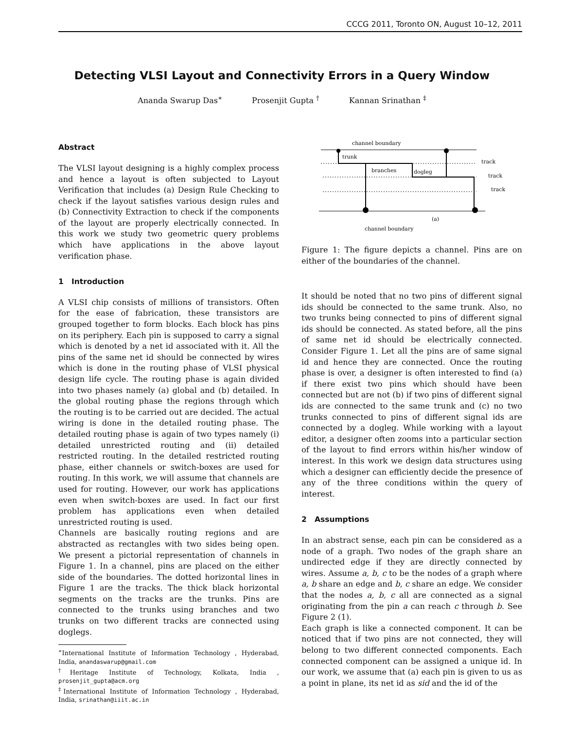CCCG 2011, Toronto ON, August 10–12, 2011
Detecting VLSI Layout and Connectivity Errors in a Query Window
Ananda Swarup Das<sup>∗</sup> Prosenjit Gupta <sup>†</sup> Kannan Srinathan <sup>‡</sup>
Abstract
The VLSI layout designing is a highly complex process and hence a layout is often subjected to Layout Verification that includes (a) Design Rule Checking to check if the layout satisfies various design rules and (b) Connectivity Extraction to check if the components of the layout are properly electrically connected. In this work we study two geometric query problems which have applications in the above layout verification phase.
1 Introduction
A VLSI chip consists of millions of transistors. Often for the ease of fabrication, these transistors are grouped together to form blocks. Each block has pins on its periphery. Each pin is supposed to carry a signal which is denoted by a net id associated with it. All the pins of the same net id should be connected by wires which is done in the routing phase of VLSI physical design life cycle. The routing phase is again divided into two phases namely (a) global and (b) detailed. In the global routing phase the regions through which the routing is to be carried out are decided. The actual wiring is done in the detailed routing phase. The detailed routing phase is again of two types namely (i) detailed unrestricted routing and (ii) detailed restricted routing. In the detailed restricted routing phase, either channels or switch-boxes are used for routing. In this work, we will assume that channels are used for routing. However, our work has applications even when switch-boxes are used. In fact our first problem has applications even when detailed unrestricted routing is used.
Channels are basically routing regions and are abstracted as rectangles with two sides being open. We present a pictorial representation of channels in Figure 1. In a channel, pins are placed on the either side of the boundaries. The dotted horizontal lines in Figure 1 are the tracks. The thick black horizontal segments on the tracks are the trunks. Pins are connected to the trunks using branches and two trunks on two different tracks are connected using doglegs.
<sup>∗</sup>International Institute of Information Technology , Hyderabad, India, anandaswarup@gmail.com
<sup>†</sup> Heritage Institute of Technology, Kolkata, India , prosenjit_gupta@acm.org
<sup>‡</sup> International Institute of Information Technology , Hyderabad, India, srinathan@iiit.ac.in
channel boundary
trunk
branches
dogleg
track
track
track
(a)
channel boundary
Figure 1: The figure depicts a channel. Pins are on either of the boundaries of the channel.
It should be noted that no two pins of different signal ids should be connected to the same trunk. Also, no two trunks being connected to pins of different signal ids should be connected. As stated before, all the pins of same net id should be electrically connected. Consider Figure 1. Let all the pins are of same signal id and hence they are connected. Once the routing phase is over, a designer is often interested to find (a) if there exist two pins which should have been connected but are not (b) if two pins of different signal ids are connected to the same trunk and (c) no two trunks connected to pins of different signal ids are connected by a dogleg. While working with a layout editor, a designer often zooms into a particular section of the layout to find errors within his/her window of interest. In this work we design data structures using which a designer can efficiently decide the presence of any of the three conditions within the query of interest.
2 Assumptions
In an abstract sense, each pin can be considered as a node of a graph. Two nodes of the graph share an undirected edge if they are directly connected by wires. Assume a, b, c to be the nodes of a graph where a, b share an edge and b, c share an edge. We consider that the nodes a, b, c all are connected as a signal originating from the pin a can reach c through b. See Figure 2 (1).
Each graph is like a connected component. It can be noticed that if two pins are not connected, they will belong to two different connected components. Each connected component can be assigned a unique id. In our work, we assume that (a) each pin is given to us as a point in plane, its net id as sid and the id of the